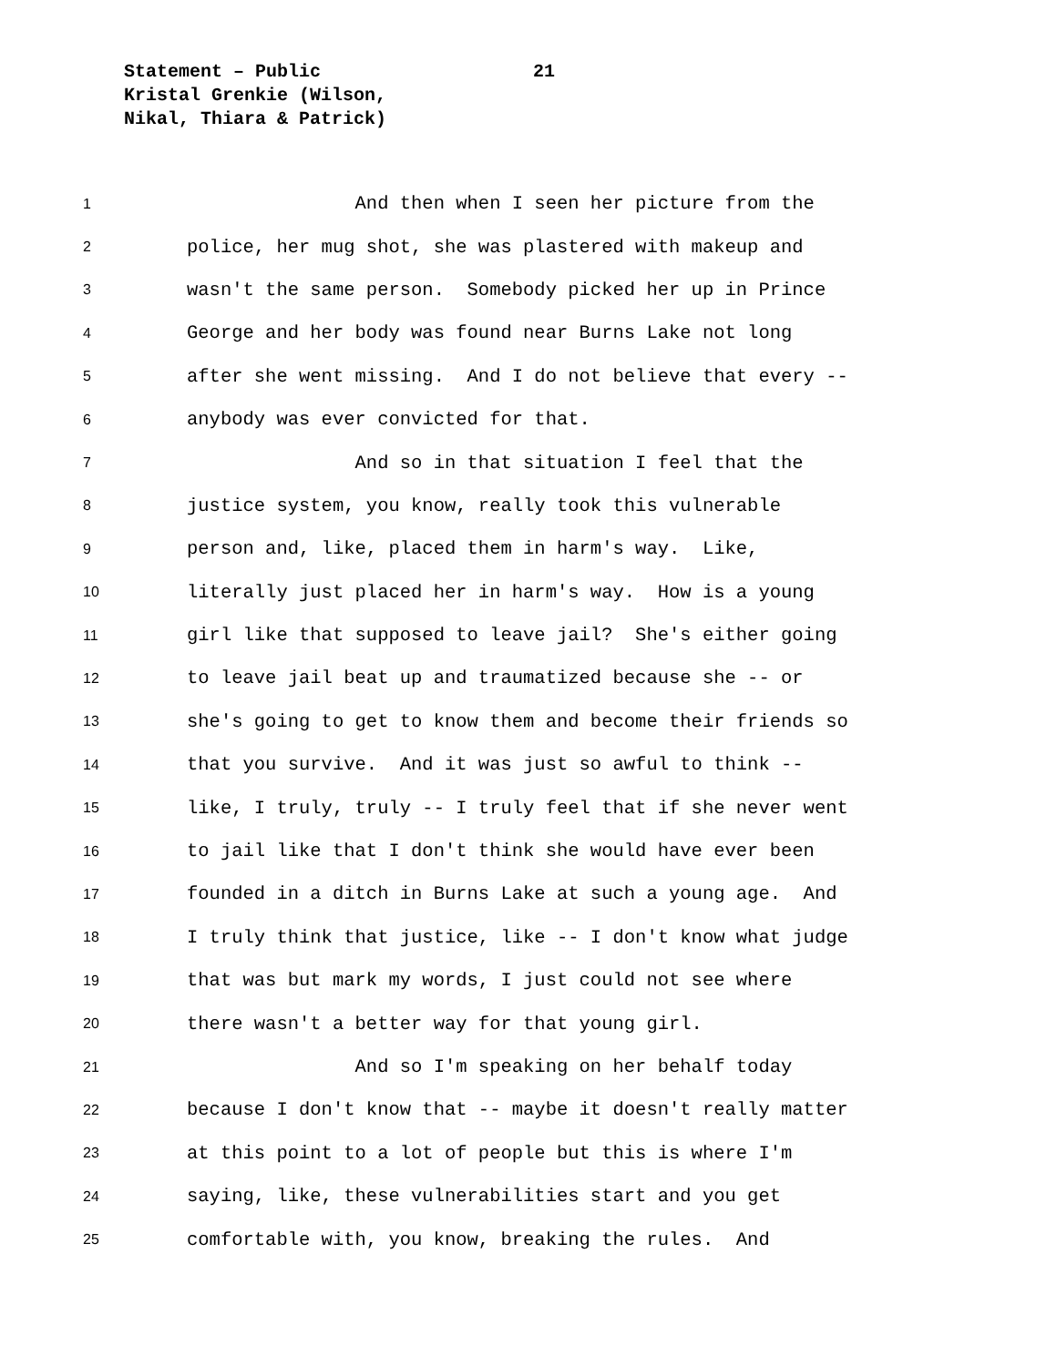Statement – Public
Kristal Grenkie (Wilson,
Nikal, Thiara & Patrick)
21
1 And then when I seen her picture from the
2 police, her mug shot, she was plastered with makeup and
3 wasn't the same person. Somebody picked her up in Prince
4 George and her body was found near Burns Lake not long
5 after she went missing. And I do not believe that every --
6 anybody was ever convicted for that.
7 And so in that situation I feel that the
8 justice system, you know, really took this vulnerable
9 person and, like, placed them in harm's way. Like,
10 literally just placed her in harm's way. How is a young
11 girl like that supposed to leave jail? She's either going
12 to leave jail beat up and traumatized because she -- or
13 she's going to get to know them and become their friends so
14 that you survive. And it was just so awful to think --
15 like, I truly, truly -- I truly feel that if she never went
16 to jail like that I don't think she would have ever been
17 founded in a ditch in Burns Lake at such a young age. And
18 I truly think that justice, like -- I don't know what judge
19 that was but mark my words, I just could not see where
20 there wasn't a better way for that young girl.
21 And so I'm speaking on her behalf today
22 because I don't know that -- maybe it doesn't really matter
23 at this point to a lot of people but this is where I'm
24 saying, like, these vulnerabilities start and you get
25 comfortable with, you know, breaking the rules. And